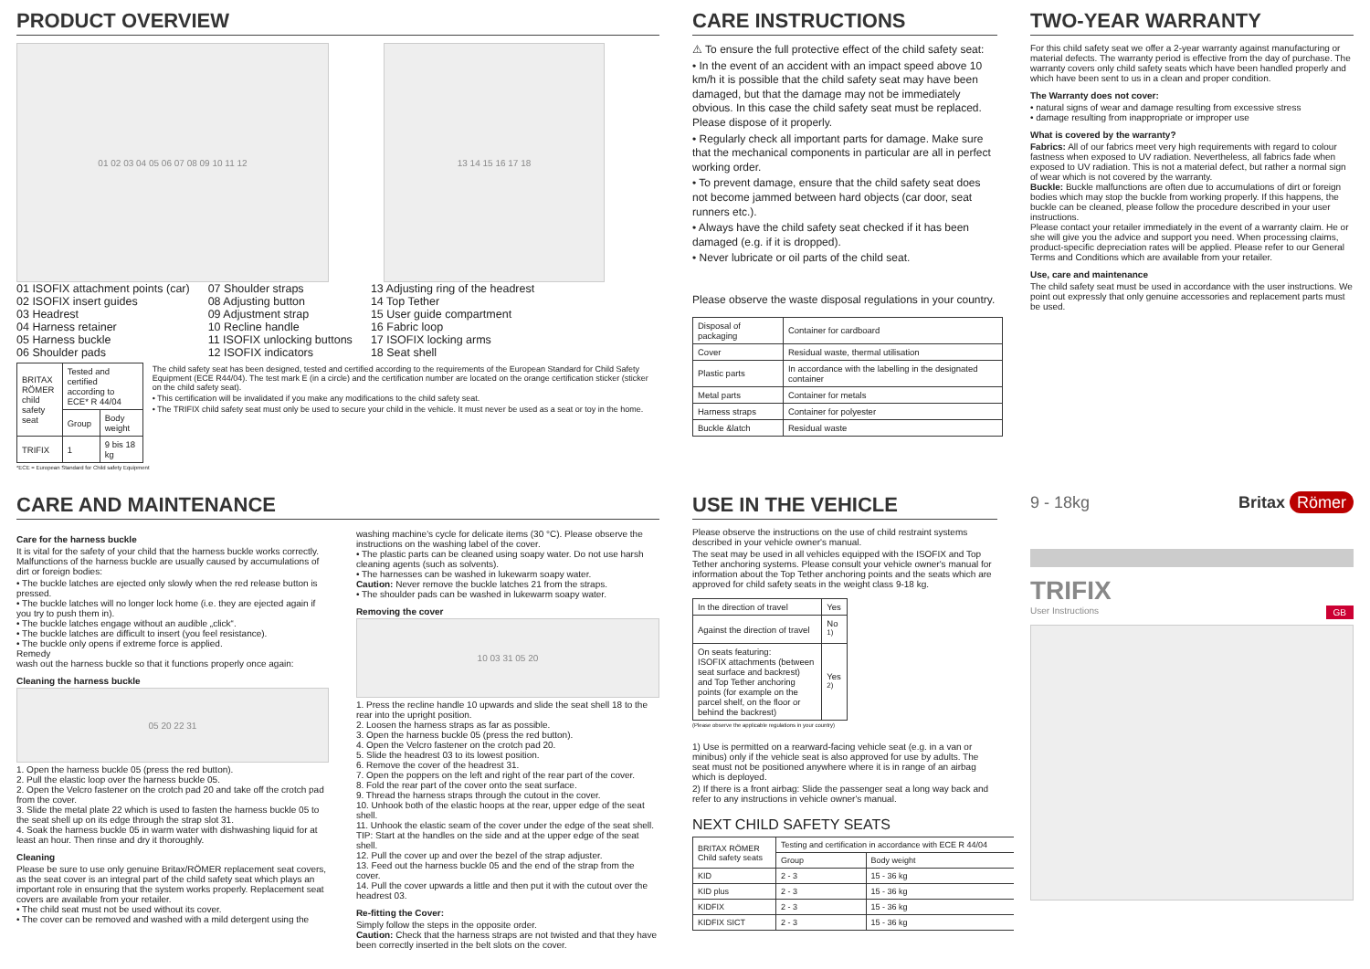PRODUCT OVERVIEW
01 02 03 04 05 06 07 08 09 10 11 12 13 14 15 16 17 18
01 ISOFIX attachment points (car)
02 ISOFIX insert guides
03 Headrest
04 Harness retainer
05 Harness buckle
06 Shoulder pads
07 Shoulder straps
08 Adjusting button
09 Adjustment strap
10 Recline handle
11 ISOFIX unlocking buttons
12 ISOFIX indicators
13 Adjusting ring of the headrest
14 Top Tether
15 User guide compartment
16 Fabric loop
17 ISOFIX locking arms
18 Seat shell
| BRITAX RÖMER child safety seat | Tested and certified according to ECE* R 44/04 | |
| | Group | Body weight |
| TRIFIX | 1 | 9 bis 18 kg |
The child safety seat has been designed, tested and certified according to the requirements of the European Standard for Child Safety Equipment (ECE R44/04). The test mark E (in a circle) and the certification number are located on the orange certification sticker (sticker on the child safety seat).
• This certification will be invalidated if you make any modifications to the child safety seat.
• The TRIFIX child safety seat must only be used to secure your child in the vehicle. It must never be used as a seat or toy in the home.
*ECE = European Standard for Child safety Equipment
CARE INSTRUCTIONS
⚠ To ensure the full protective effect of the child safety seat:
• In the event of an accident with an impact speed above 10 km/h it is possible that the child safety seat may have been damaged, but that the damage may not be immediately obvious. In this case the child safety seat must be replaced. Please dispose of it properly.
• Regularly check all important parts for damage. Make sure that the mechanical components in particular are all in perfect working order.
• To prevent damage, ensure that the child safety seat does not become jammed between hard objects (car door, seat runners etc.).
• Always have the child safety seat checked if it has been damaged (e.g. if it is dropped).
• Never lubricate or oil parts of the child seat.
Please observe the waste disposal regulations in your country.
| Disposal of packaging | Container for cardboard |
| Cover | Residual waste, thermal utilisation |
| Plastic parts | In accordance with the labelling in the designated container |
| Metal parts | Container for metals |
| Harness straps | Container for polyester |
| Buckle &latch | Residual waste |
TWO-YEAR WARRANTY
For this child safety seat we offer a 2-year warranty against manufacturing or material defects. The warranty period is effective from the day of purchase. The warranty covers only child safety seats which have been handled properly and which have been sent to us in a clean and proper condition.
The Warranty does not cover:
• natural signs of wear and damage resulting from excessive stress
• damage resulting from inappropriate or improper use
What is covered by the warranty?
Fabrics: All of our fabrics meet very high requirements with regard to colour fastness when exposed to UV radiation. Nevertheless, all fabrics fade when exposed to UV radiation. This is not a material defect, but rather a normal sign of wear which is not covered by the warranty.
Buckle: Buckle malfunctions are often due to accumulations of dirt or foreign bodies which may stop the buckle from working properly. If this happens, the buckle can be cleaned, please follow the procedure described in your user instructions.
Please contact your retailer immediately in the event of a warranty claim. He or she will give you the advice and support you need. When processing claims, product-specific depreciation rates will be applied. Please refer to our General Terms and Conditions which are available from your retailer.
Use, care and maintenance
The child safety seat must be used in accordance with the user instructions. We point out expressly that only genuine accessories and replacement parts must be used.
CARE AND MAINTENANCE
Care for the harness buckle
It is vital for the safety of your child that the harness buckle works correctly. Malfunctions of the harness buckle are usually caused by accumulations of dirt or foreign bodies:
• The buckle latches are ejected only slowly when the red release button is pressed.
• The buckle latches will no longer lock home (i.e. they are ejected again if you try to push them in).
• The buckle latches engage without an audible „click“.
• The buckle latches are difficult to insert (you feel resistance).
• The buckle only opens if extreme force is applied.
Remedy
wash out the harness buckle so that it functions properly once again:
Cleaning the harness buckle
05 20 22 31
1. Open the harness buckle 05 (press the red button).
2. Pull the elastic loop over the harness buckle 05.
2. Open the Velcro fastener on the crotch pad 20 and take off the crotch pad from the cover.
3. Slide the metal plate 22 which is used to fasten the harness buckle 05 to the seat shell up on its edge through the strap slot 31.
4. Soak the harness buckle 05 in warm water with dishwashing liquid for at least an hour. Then rinse and dry it thoroughly.
Cleaning
Please be sure to use only genuine Britax/RÖMER replacement seat covers, as the seat cover is an integral part of the child safety seat which plays an important role in ensuring that the system works properly. Replacement seat covers are available from your retailer.
• The child seat must not be used without its cover.
• The cover can be removed and washed with a mild detergent using the
washing machine's cycle for delicate items (30 °C). Please observe the instructions on the washing label of the cover.
• The plastic parts can be cleaned using soapy water. Do not use harsh cleaning agents (such as solvents).
• The harnesses can be washed in lukewarm soapy water.
Caution: Never remove the buckle latches 21 from the straps.
• The shoulder pads can be washed in lukewarm soapy water.
Removing the cover
10 03 31 05 20
1. Press the recline handle 10 upwards and slide the seat shell 18 to the rear into the upright position.
2. Loosen the harness straps as far as possible.
3. Open the harness buckle 05 (press the red button).
4. Open the Velcro fastener on the crotch pad 20.
5. Slide the headrest 03 to its lowest position.
6. Remove the cover of the headrest 31.
7. Open the poppers on the left and right of the rear part of the cover.
8. Fold the rear part of the cover onto the seat surface.
9. Thread the harness straps through the cutout in the cover.
10. Unhook both of the elastic hoops at the rear, upper edge of the seat shell.
11. Unhook the elastic seam of the cover under the edge of the seat shell.
TIP: Start at the handles on the side and at the upper edge of the seat shell.
12. Pull the cover up and over the bezel of the strap adjuster.
13. Feed out the harness buckle 05 and the end of the strap from the cover.
14. Pull the cover upwards a little and then put it with the cutout over the headrest 03.
Re-fitting the Cover:
Simply follow the steps in the opposite order.
Caution: Check that the harness straps are not twisted and that they have been correctly inserted in the belt slots on the cover.
USE IN THE VEHICLE
Please observe the instructions on the use of child restraint systems described in your vehicle owner's manual.
The seat may be used in all vehicles equipped with the ISOFIX and Top Tether anchoring systems. Please consult your vehicle owner's manual for information about the Top Tether anchoring points and the seats which are approved for child safety seats in the weight class 9-18 kg.
| In the direction of travel | Yes |
| Against the direction of travel | No <sup>1)</sup> |
| On seats featuring: ISOFIX attachments (between seat surface and backrest) and Top Tether anchoring points (for example on the parcel shelf, on the floor or behind the backrest) | Yes <sup>2)</sup> |
(Please observe the applicable regulations in your country)
1) Use is permitted on a rearward-facing vehicle seat (e.g. in a van or minibus) only if the vehicle seat is also approved for use by adults. The seat must not be positioned anywhere where it is in range of an airbag which is deployed.
2) If there is a front airbag: Slide the passenger seat a long way back and refer to any instructions in vehicle owner's manual.
NEXT CHILD SAFETY SEATS
| BRITAX RÖMER Child safety seats | Testing and certification in accordance with ECE R 44/04 | |
| | Group | Body weight |
| KID | 2 - 3 | 15 - 36 kg |
| KID plus | 2 - 3 | 15 - 36 kg |
| KIDFIX | 2 - 3 | 15 - 36 kg |
| KIDFIX SICT | 2 - 3 | 15 - 36 kg |
9 - 18kg Britax Römer
TRIFIX
User Instructions GB